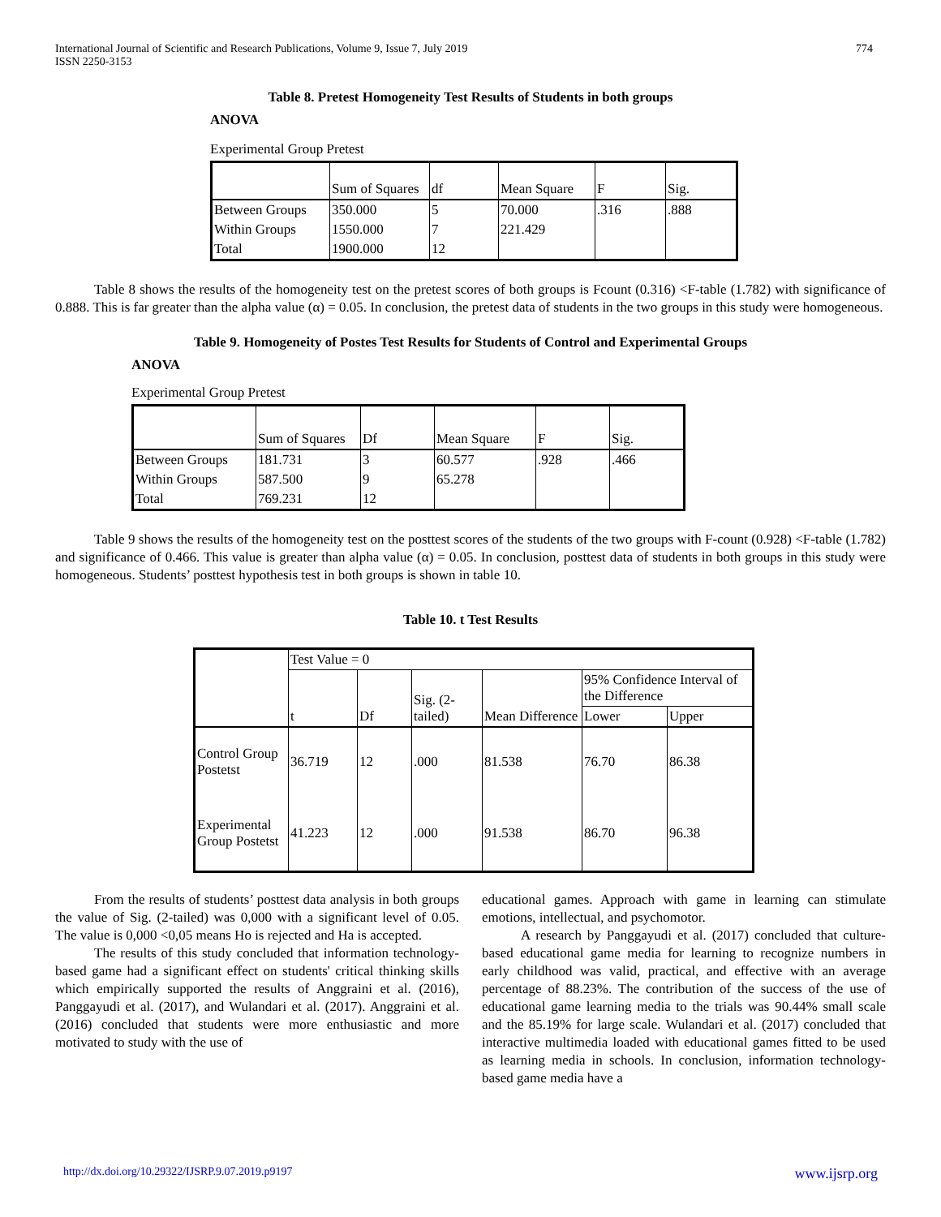International Journal of Scientific and Research Publications, Volume 9, Issue 7, July 2019
ISSN 2250-3153 774
Table 8. Pretest Homogeneity Test Results of Students in both groups
ANOVA
Experimental Group Pretest
| | Sum of Squares | df | Mean Square | F | Sig. |
| Between Groups | 350.000 | 5 | 70.000 | .316 | .888 |
| Within Groups | 1550.000 | 7 | 221.429 | | |
| Total | 1900.000 | 12 | | | |
Table 8 shows the results of the homogeneity test on the pretest scores of both groups is Fcount (0.316) <F-table (1.782) with significance of 0.888. This is far greater than the alpha value (α) = 0.05. In conclusion, the pretest data of students in the two groups in this study were homogeneous.
Table 9. Homogeneity of Postes Test Results for Students of Control and Experimental Groups
ANOVA
Experimental Group Pretest
| | Sum of Squares | Df | Mean Square | F | Sig. |
| Between Groups | 181.731 | 3 | 60.577 | .928 | .466 |
| Within Groups | 587.500 | 9 | 65.278 | | |
| Total | 769.231 | 12 | | | |
Table 9 shows the results of the homogeneity test on the posttest scores of the students of the two groups with F-count (0.928) <F-table (1.782) and significance of 0.466. This value is greater than alpha value (α) = 0.05. In conclusion, posttest data of students in both groups in this study were homogeneous. Students’ posttest hypothesis test in both groups is shown in table 10.
Table 10. t Test Results
| | Test Value = 0 | | | | | |
| | t | Df | Sig. (2-tailed) | Mean Difference | 95% Confidence Interval of the Difference | |
| | | | | | Lower | Upper |
| Control Group Postetst | 36.719 | 12 | .000 | 81.538 | 76.70 | 86.38 |
| Experimental Group Postetst | 41.223 | 12 | .000 | 91.538 | 86.70 | 96.38 |
From the results of students’ posttest data analysis in both groups the value of Sig. (2-tailed) was 0,000 with a significant level of 0.05. The value is 0,000 <0,05 means Ho is rejected and Ha is accepted.
The results of this study concluded that information technology-based game had a significant effect on students' critical thinking skills which empirically supported the results of Anggraini et al. (2016), Panggayudi et al. (2017), and Wulandari et al. (2017). Anggraini et al. (2016) concluded that students were more enthusiastic and more motivated to study with the use of
educational games. Approach with game in learning can stimulate emotions, intellectual, and psychomotor.
A research by Panggayudi et al. (2017) concluded that culture-based educational game media for learning to recognize numbers in early childhood was valid, practical, and effective with an average percentage of 88.23%. The contribution of the success of the use of educational game learning media to the trials was 90.44% small scale and the 85.19% for large scale. Wulandari et al. (2017) concluded that interactive multimedia loaded with educational games fitted to be used as learning media in schools. In conclusion, information technology-based game media have a
http://dx.doi.org/10.29322/IJSRP.9.07.2019.p9197 www.ijsrp.org